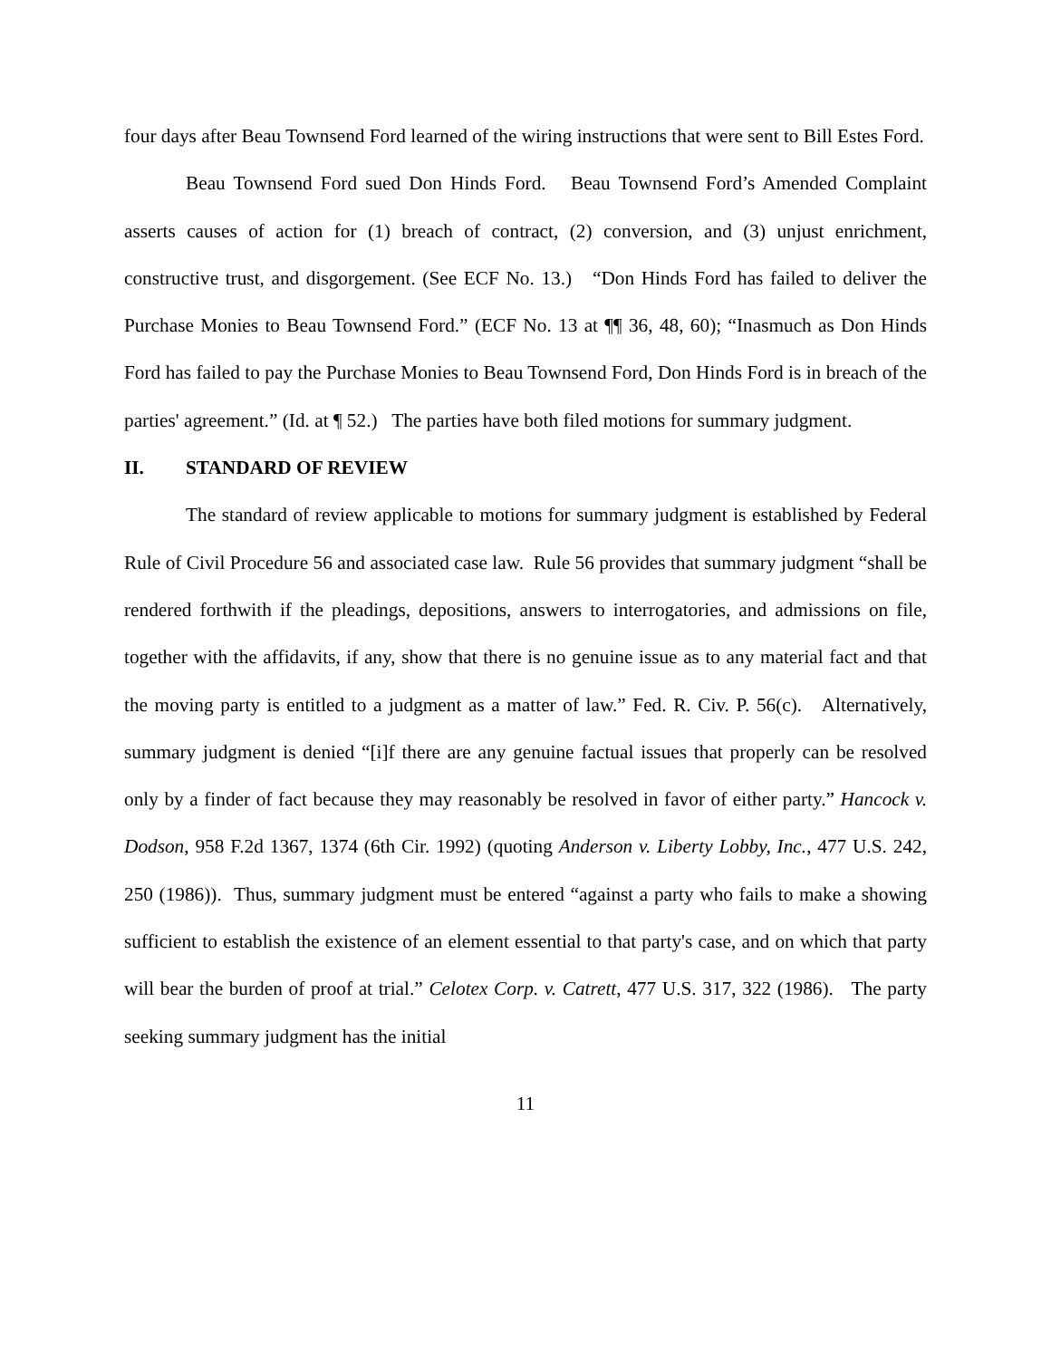four days after Beau Townsend Ford learned of the wiring instructions that were sent to Bill Estes Ford.
Beau Townsend Ford sued Don Hinds Ford. Beau Townsend Ford’s Amended Complaint asserts causes of action for (1) breach of contract, (2) conversion, and (3) unjust enrichment, constructive trust, and disgorgement. (See ECF No. 13.) “Don Hinds Ford has failed to deliver the Purchase Monies to Beau Townsend Ford.” (ECF No. 13 at ¶¶ 36, 48, 60); “Inasmuch as Don Hinds Ford has failed to pay the Purchase Monies to Beau Townsend Ford, Don Hinds Ford is in breach of the parties' agreement.” (Id. at ¶ 52.) The parties have both filed motions for summary judgment.
II. STANDARD OF REVIEW
The standard of review applicable to motions for summary judgment is established by Federal Rule of Civil Procedure 56 and associated case law. Rule 56 provides that summary judgment “shall be rendered forthwith if the pleadings, depositions, answers to interrogatories, and admissions on file, together with the affidavits, if any, show that there is no genuine issue as to any material fact and that the moving party is entitled to a judgment as a matter of law.” Fed. R. Civ. P. 56(c). Alternatively, summary judgment is denied “[i]f there are any genuine factual issues that properly can be resolved only by a finder of fact because they may reasonably be resolved in favor of either party.” Hancock v. Dodson, 958 F.2d 1367, 1374 (6th Cir. 1992) (quoting Anderson v. Liberty Lobby, Inc., 477 U.S. 242, 250 (1986)). Thus, summary judgment must be entered “against a party who fails to make a showing sufficient to establish the existence of an element essential to that party's case, and on which that party will bear the burden of proof at trial.” Celotex Corp. v. Catrett, 477 U.S. 317, 322 (1986). The party seeking summary judgment has the initial
11